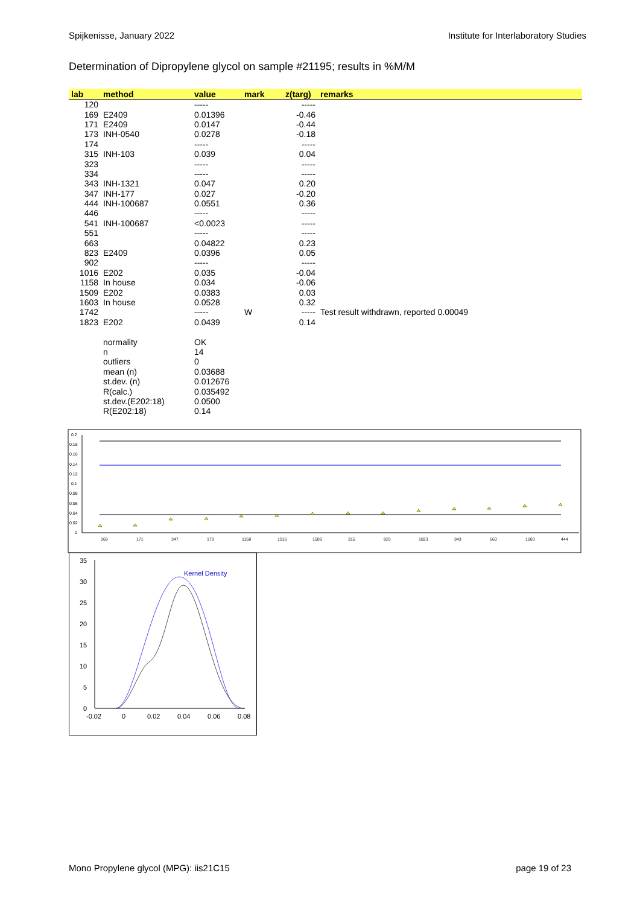Spijkenisse, January 2022 Institute for Interlaboratory Studies
Determination of Dipropylene glycol on sample #21195; results in %M/M
| lab | method | value | mark | z(targ) | remarks |
| --- | --- | --- | --- | --- | --- |
| 120 | | ----- | | ----- | |
| 169 | E2409 | 0.01396 | | -0.46 | |
| 171 | E2409 | 0.0147 | | -0.44 | |
| 173 | INH-0540 | 0.0278 | | -0.18 | |
| 174 | | ----- | | ----- | |
| 315 | INH-103 | 0.039 | | 0.04 | |
| 323 | | ----- | | ----- | |
| 334 | | ----- | | ----- | |
| 343 | INH-1321 | 0.047 | | 0.20 | |
| 347 | INH-177 | 0.027 | | -0.20 | |
| 444 | INH-100687 | 0.0551 | | 0.36 | |
| 446 | | ----- | | ----- | |
| 541 | INH-100687 | <0.0023 | | ----- | |
| 551 | | ----- | | ----- | |
| 663 | | 0.04822 | | 0.23 | |
| 823 | E2409 | 0.0396 | | 0.05 | |
| 902 | | ----- | | ----- | |
| 1016 | E202 | 0.035 | | -0.04 | |
| 1158 | In house | 0.034 | | -0.06 | |
| 1509 | E202 | 0.0383 | | 0.03 | |
| 1603 | In house | 0.0528 | | 0.32 | |
| 1742 | | ----- | W | ----- | Test result withdrawn, reported 0.00049 |
| 1823 | E202 | 0.0439 | | 0.14 | |
| | normality | OK | | | |
| | n | 14 | | | |
| | outliers | 0 | | | |
| | mean (n) | 0.03688 | | | |
| | st.dev. (n) | 0.012676 | | | |
| | R(calc.) | 0.035492 | | | |
| | st.dev.(E202:18) | 0.0500 | | | |
| | R(E202:18) | 0.14 | | | |
0.2
0.18
0.16
0.14
0.12
0.1
0.08
0.06
0.04
0.02
0
169
171
347
173
1158
1016
1509
315
823
1823
343
663
1603
444
35
30
25
20
15
10
5
0
-0.02
0
0.02
0.04
0.06
0.08
Kernel Density
Mono Propylene glycol (MPG): iis21C15 page 19 of 23